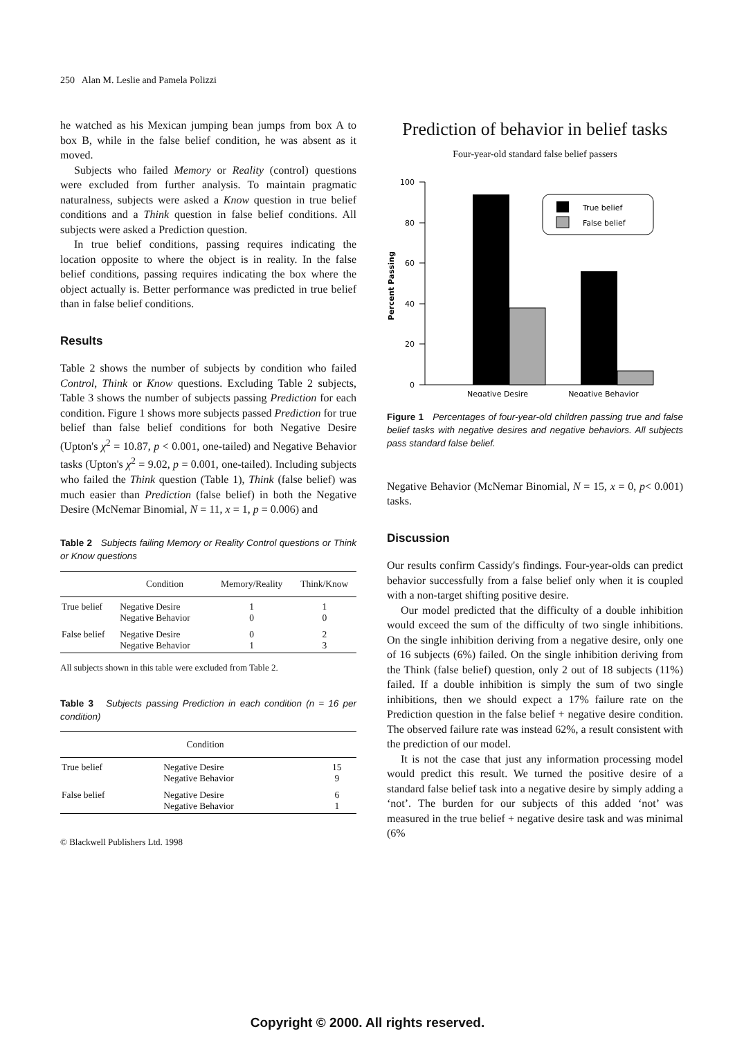250 Alan M. Leslie and Pamela Polizzi
he watched as his Mexican jumping bean jumps from box A to box B, while in the false belief condition, he was absent as it moved.
Subjects who failed Memory or Reality (control) questions were excluded from further analysis. To maintain pragmatic naturalness, subjects were asked a Know question in true belief conditions and a Think question in false belief conditions. All subjects were asked a Prediction question.
In true belief conditions, passing requires indicating the location opposite to where the object is in reality. In the false belief conditions, passing requires indicating the box where the object actually is. Better performance was predicted in true belief than in false belief conditions.
Results
Table 2 shows the number of subjects by condition who failed Control, Think or Know questions. Excluding Table 2 subjects, Table 3 shows the number of subjects passing Prediction for each condition. Figure 1 shows more subjects passed Prediction for true belief than false belief conditions for both Negative Desire (Upton's χ<sup>2</sup> = 10.87, p < 0.001, one-tailed) and Negative Behavior tasks (Upton's χ<sup>2</sup> = 9.02, p = 0.001, one-tailed). Including subjects who failed the Think question (Table 1), Think (false belief) was much easier than Prediction (false belief) in both the Negative Desire (McNemar Binomial, N = 11, x = 1, p = 0.006) and
Table 2 Subjects failing Memory or Reality Control questions or Think or Know questions
| | Condition | Memory/Reality | Think/Know |
| --- | --- | --- | --- |
| True belief | Negative Desire Negative Behavior | 1 0 | 1 0 |
| False belief | Negative Desire Negative Behavior | 0 1 | 2 3 |
All subjects shown in this table were excluded from Table 2.
Table 3 Subjects passing Prediction in each condition (n = 16 per condition)
| Condition | | | |
| --- | --- | --- | --- |
| True belief | Negative Desire Negative Behavior | 15 9 | |
| False belief | Negative Desire Negative Behavior | 6 1 | |
© Blackwell Publishers Ltd. 1998
Prediction of behavior in belief tasks
Four-year-old standard false belief passers
Percent Passing
100
80
60
40
20
0
True belief
False belief
Negative Desire
Negative Behavior
Figure 1 Percentages of four-year-old children passing true and false belief tasks with negative desires and negative behaviors. All subjects pass standard false belief.
Negative Behavior (McNemar Binomial, N = 15, x = 0, p< 0.001) tasks.
Discussion
Our results confirm Cassidy's findings. Four-year-olds can predict behavior successfully from a false belief only when it is coupled with a non-target shifting positive desire.
Our model predicted that the difficulty of a double inhibition would exceed the sum of the difficulty of two single inhibitions. On the single inhibition deriving from a negative desire, only one of 16 subjects (6%) failed. On the single inhibition deriving from the Think (false belief) question, only 2 out of 18 subjects (11%) failed. If a double inhibition is simply the sum of two single inhibitions, then we should expect a 17% failure rate on the Prediction question in the false belief + negative desire condition. The observed failure rate was instead 62%, a result consistent with the prediction of our model.
It is not the case that just any information processing model would predict this result. We turned the positive desire of a standard false belief task into a negative desire by simply adding a ‘not’. The burden for our subjects of this added ‘not’ was measured in the true belief + negative desire task and was minimal (6%
Copyright © 2000. All rights reserved.